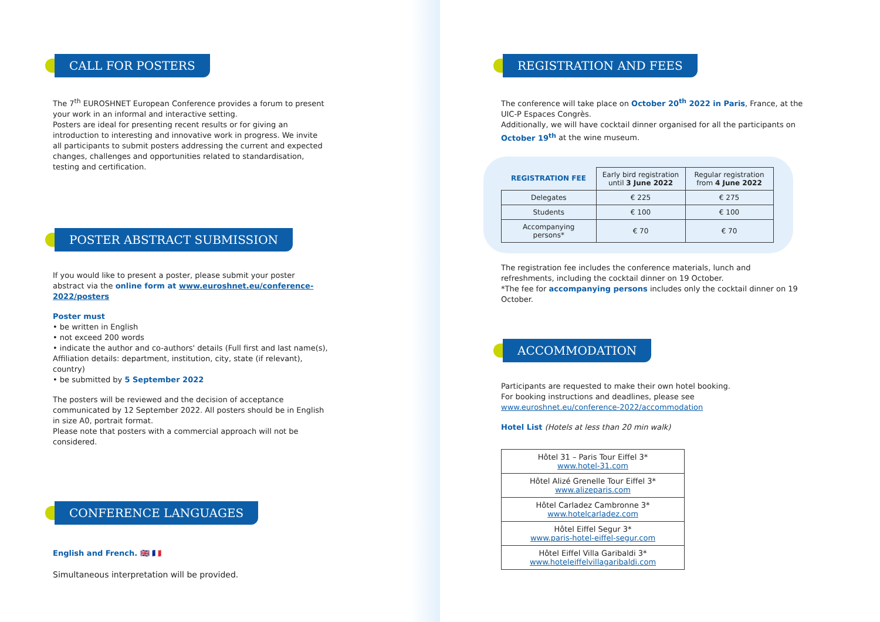CALL FOR POSTERS
The 7<sup>th</sup> EUROSHNET European Conference provides a forum to present your work in an informal and interactive setting.
Posters are ideal for presenting recent results or for giving an introduction to interesting and innovative work in progress. We invite all participants to submit posters addressing the current and expected changes, challenges and opportunities related to standardisation, testing and certification.
POSTER ABSTRACT SUBMISSION
If you would like to present a poster, please submit your poster abstract via the online form at www.euroshnet.eu/conference-2022/posters
Poster must
• be written in English
• not exceed 200 words
• indicate the author and co-authors' details (Full first and last name(s), Affiliation details: department, institution, city, state (if relevant), country)
• be submitted by 5 September 2022
The posters will be reviewed and the decision of acceptance communicated by 12 September 2022. All posters should be in English in size A0, portrait format.
Please note that posters with a commercial approach will not be considered.
CONFERENCE LANGUAGES
English and French. 🇬🇧 🇫🇷
Simultaneous interpretation will be provided.
REGISTRATION AND FEES
The conference will take place on October 20<sup>th</sup> 2022 in Paris, France, at the UIC-P Espaces Congrès.
Additionally, we will have cocktail dinner organised for all the participants on October 19<sup>th</sup> at the wine museum.
| REGISTRATION FEE | Early bird registration until 3 June 2022 | Regular registration from 4 June 2022 |
| --- | --- | --- |
| Delegates | € 225 | € 275 |
| Students | € 100 | € 100 |
| Accompanying persons* | € 70 | € 70 |
The registration fee includes the conference materials, lunch and refreshments, including the cocktail dinner on 19 October.
*The fee for accompanying persons includes only the cocktail dinner on 19 October.
ACCOMMODATION
Participants are requested to make their own hotel booking.
For booking instructions and deadlines, please see
www.euroshnet.eu/conference-2022/accommodation
Hotel List (Hotels at less than 20 min walk)
| Hôtel 31 – Paris Tour Eiffel 3* www.hotel-31.com |
| Hôtel Alizé Grenelle Tour Eiffel 3* www.alizeparis.com |
| Hôtel Carladez Cambronne 3* www.hotelcarladez.com |
| Hôtel Eiffel Segur 3* www.paris-hotel-eiffel-segur.com |
| Hôtel Eiffel Villa Garibaldi 3* www.hoteleiffelvillagaribaldi.com |